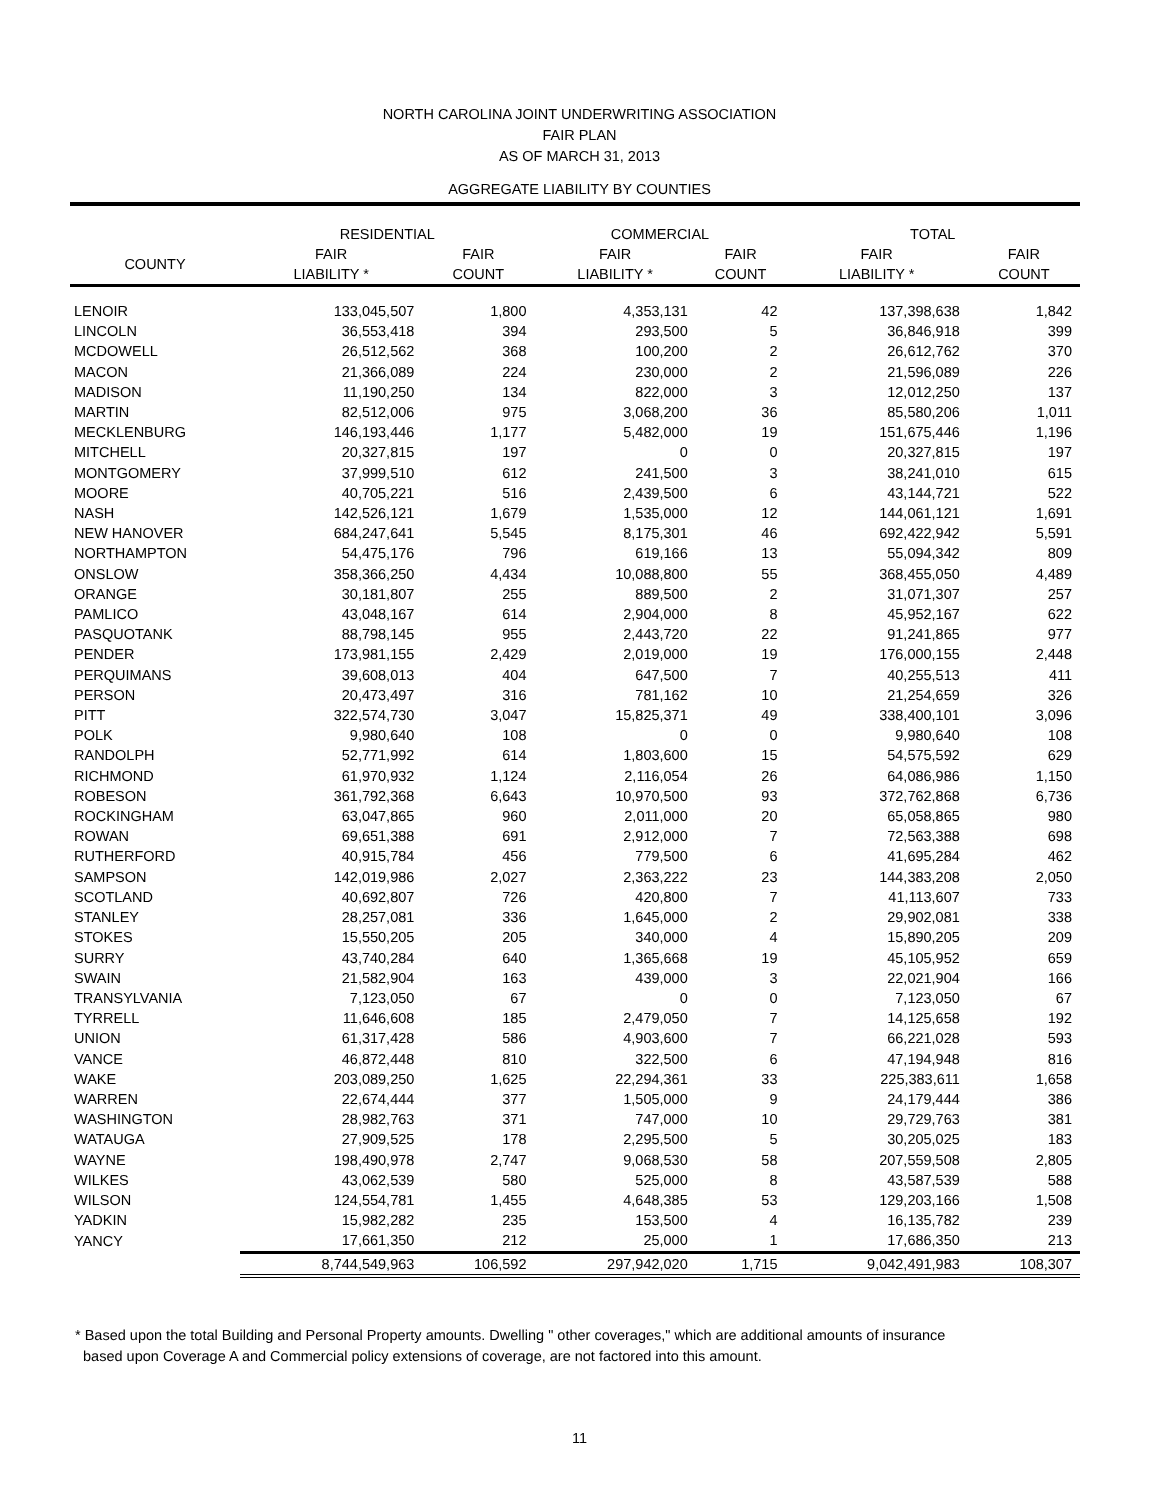NORTH CAROLINA JOINT UNDERWRITING ASSOCIATION
FAIR PLAN
AS OF MARCH 31, 2013
AGGREGATE LIABILITY BY COUNTIES
| | RESIDENTIAL | | COMMERCIAL | | TOTAL | |
| --- | --- | --- | --- | --- | --- | --- |
| COUNTY | FAIR LIABILITY * | FAIR COUNT | FAIR LIABILITY * | FAIR COUNT | FAIR LIABILITY * | FAIR COUNT |
| LENOIR | 133,045,507 | 1,800 | 4,353,131 | 42 | 137,398,638 | 1,842 |
| LINCOLN | 36,553,418 | 394 | 293,500 | 5 | 36,846,918 | 399 |
| MCDOWELL | 26,512,562 | 368 | 100,200 | 2 | 26,612,762 | 370 |
| MACON | 21,366,089 | 224 | 230,000 | 2 | 21,596,089 | 226 |
| MADISON | 11,190,250 | 134 | 822,000 | 3 | 12,012,250 | 137 |
| MARTIN | 82,512,006 | 975 | 3,068,200 | 36 | 85,580,206 | 1,011 |
| MECKLENBURG | 146,193,446 | 1,177 | 5,482,000 | 19 | 151,675,446 | 1,196 |
| MITCHELL | 20,327,815 | 197 | 0 | 0 | 20,327,815 | 197 |
| MONTGOMERY | 37,999,510 | 612 | 241,500 | 3 | 38,241,010 | 615 |
| MOORE | 40,705,221 | 516 | 2,439,500 | 6 | 43,144,721 | 522 |
| NASH | 142,526,121 | 1,679 | 1,535,000 | 12 | 144,061,121 | 1,691 |
| NEW HANOVER | 684,247,641 | 5,545 | 8,175,301 | 46 | 692,422,942 | 5,591 |
| NORTHAMPTON | 54,475,176 | 796 | 619,166 | 13 | 55,094,342 | 809 |
| ONSLOW | 358,366,250 | 4,434 | 10,088,800 | 55 | 368,455,050 | 4,489 |
| ORANGE | 30,181,807 | 255 | 889,500 | 2 | 31,071,307 | 257 |
| PAMLICO | 43,048,167 | 614 | 2,904,000 | 8 | 45,952,167 | 622 |
| PASQUOTANK | 88,798,145 | 955 | 2,443,720 | 22 | 91,241,865 | 977 |
| PENDER | 173,981,155 | 2,429 | 2,019,000 | 19 | 176,000,155 | 2,448 |
| PERQUIMANS | 39,608,013 | 404 | 647,500 | 7 | 40,255,513 | 411 |
| PERSON | 20,473,497 | 316 | 781,162 | 10 | 21,254,659 | 326 |
| PITT | 322,574,730 | 3,047 | 15,825,371 | 49 | 338,400,101 | 3,096 |
| POLK | 9,980,640 | 108 | 0 | 0 | 9,980,640 | 108 |
| RANDOLPH | 52,771,992 | 614 | 1,803,600 | 15 | 54,575,592 | 629 |
| RICHMOND | 61,970,932 | 1,124 | 2,116,054 | 26 | 64,086,986 | 1,150 |
| ROBESON | 361,792,368 | 6,643 | 10,970,500 | 93 | 372,762,868 | 6,736 |
| ROCKINGHAM | 63,047,865 | 960 | 2,011,000 | 20 | 65,058,865 | 980 |
| ROWAN | 69,651,388 | 691 | 2,912,000 | 7 | 72,563,388 | 698 |
| RUTHERFORD | 40,915,784 | 456 | 779,500 | 6 | 41,695,284 | 462 |
| SAMPSON | 142,019,986 | 2,027 | 2,363,222 | 23 | 144,383,208 | 2,050 |
| SCOTLAND | 40,692,807 | 726 | 420,800 | 7 | 41,113,607 | 733 |
| STANLEY | 28,257,081 | 336 | 1,645,000 | 2 | 29,902,081 | 338 |
| STOKES | 15,550,205 | 205 | 340,000 | 4 | 15,890,205 | 209 |
| SURRY | 43,740,284 | 640 | 1,365,668 | 19 | 45,105,952 | 659 |
| SWAIN | 21,582,904 | 163 | 439,000 | 3 | 22,021,904 | 166 |
| TRANSYLVANIA | 7,123,050 | 67 | 0 | 0 | 7,123,050 | 67 |
| TYRRELL | 11,646,608 | 185 | 2,479,050 | 7 | 14,125,658 | 192 |
| UNION | 61,317,428 | 586 | 4,903,600 | 7 | 66,221,028 | 593 |
| VANCE | 46,872,448 | 810 | 322,500 | 6 | 47,194,948 | 816 |
| WAKE | 203,089,250 | 1,625 | 22,294,361 | 33 | 225,383,611 | 1,658 |
| WARREN | 22,674,444 | 377 | 1,505,000 | 9 | 24,179,444 | 386 |
| WASHINGTON | 28,982,763 | 371 | 747,000 | 10 | 29,729,763 | 381 |
| WATAUGA | 27,909,525 | 178 | 2,295,500 | 5 | 30,205,025 | 183 |
| WAYNE | 198,490,978 | 2,747 | 9,068,530 | 58 | 207,559,508 | 2,805 |
| WILKES | 43,062,539 | 580 | 525,000 | 8 | 43,587,539 | 588 |
| WILSON | 124,554,781 | 1,455 | 4,648,385 | 53 | 129,203,166 | 1,508 |
| YADKIN | 15,982,282 | 235 | 153,500 | 4 | 16,135,782 | 239 |
| YANCY | 17,661,350 | 212 | 25,000 | 1 | 17,686,350 | 213 |
| | 8,744,549,963 | 106,592 | 297,942,020 | 1,715 | 9,042,491,983 | 108,307 |
* Based upon the total Building and Personal Property amounts. Dwelling " other coverages," which are additional amounts of insurance
based upon Coverage A and Commercial policy extensions of coverage, are not factored into this amount.
11